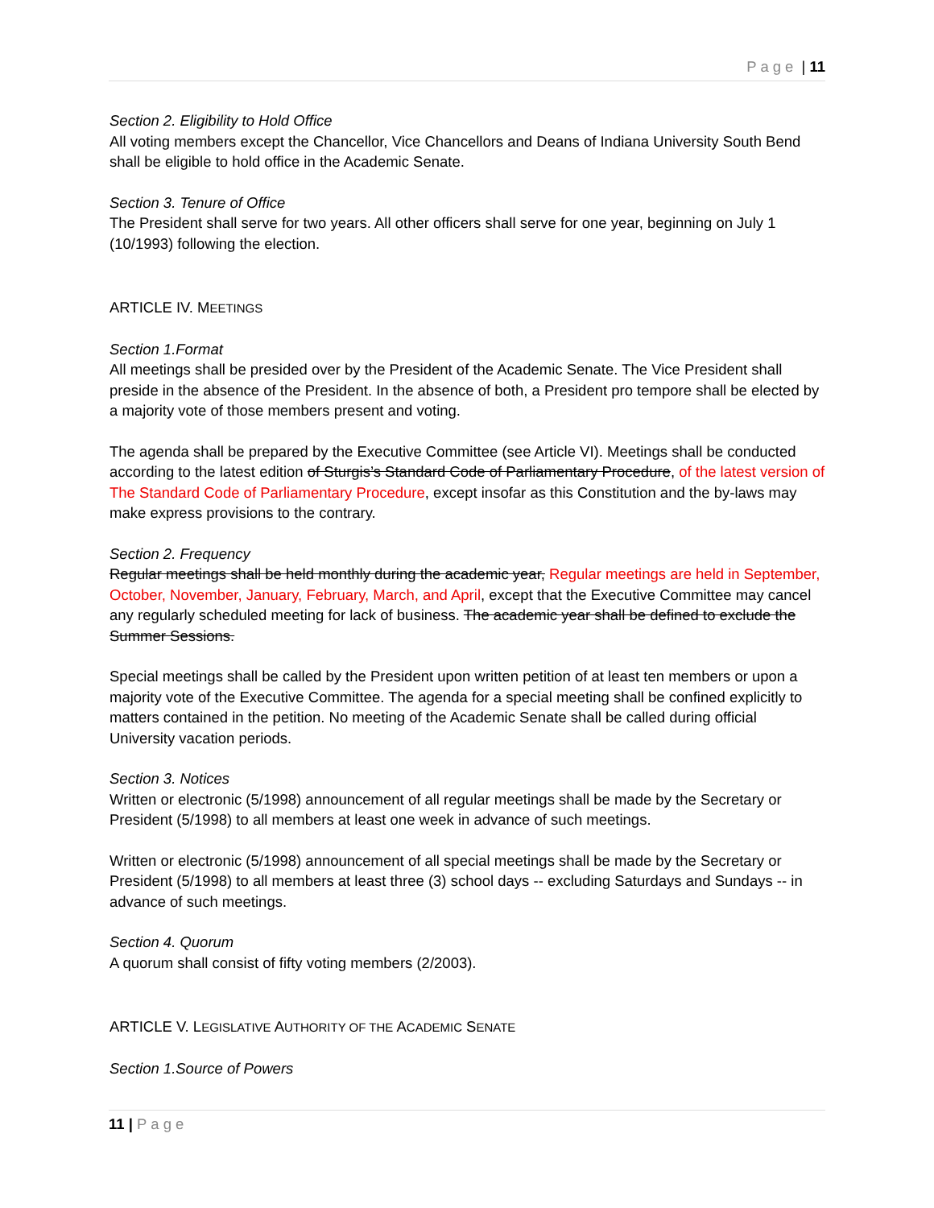Page | 11
Section 2. Eligibility to Hold Office
All voting members except the Chancellor, Vice Chancellors and Deans of Indiana University South Bend shall be eligible to hold office in the Academic Senate.
Section 3. Tenure of Office
The President shall serve for two years. All other officers shall serve for one year, beginning on July 1 (10/1993) following the election.
ARTICLE IV. MEETINGS
Section 1.Format
All meetings shall be presided over by the President of the Academic Senate. The Vice President shall preside in the absence of the President. In the absence of both, a President pro tempore shall be elected by a majority vote of those members present and voting.
The agenda shall be prepared by the Executive Committee (see Article VI). Meetings shall be conducted according to the latest edition of Sturgis’s Standard Code of Parliamentary Procedure, of the latest version of The Standard Code of Parliamentary Procedure, except insofar as this Constitution and the by-laws may make express provisions to the contrary.
Section 2. Frequency
Regular meetings shall be held monthly during the academic year, Regular meetings are held in September, October, November, January, February, March, and April, except that the Executive Committee may cancel any regularly scheduled meeting for lack of business. The academic year shall be defined to exclude the Summer Sessions.
Special meetings shall be called by the President upon written petition of at least ten members or upon a majority vote of the Executive Committee. The agenda for a special meeting shall be confined explicitly to matters contained in the petition. No meeting of the Academic Senate shall be called during official University vacation periods.
Section 3. Notices
Written or electronic (5/1998) announcement of all regular meetings shall be made by the Secretary or President (5/1998) to all members at least one week in advance of such meetings.
Written or electronic (5/1998) announcement of all special meetings shall be made by the Secretary or President (5/1998) to all members at least three (3) school days -- excluding Saturdays and Sundays -- in advance of such meetings.
Section 4. Quorum
A quorum shall consist of fifty voting members (2/2003).
ARTICLE V. LEGISLATIVE AUTHORITY OF THE ACADEMIC SENATE
Section 1.Source of Powers
11 | Page